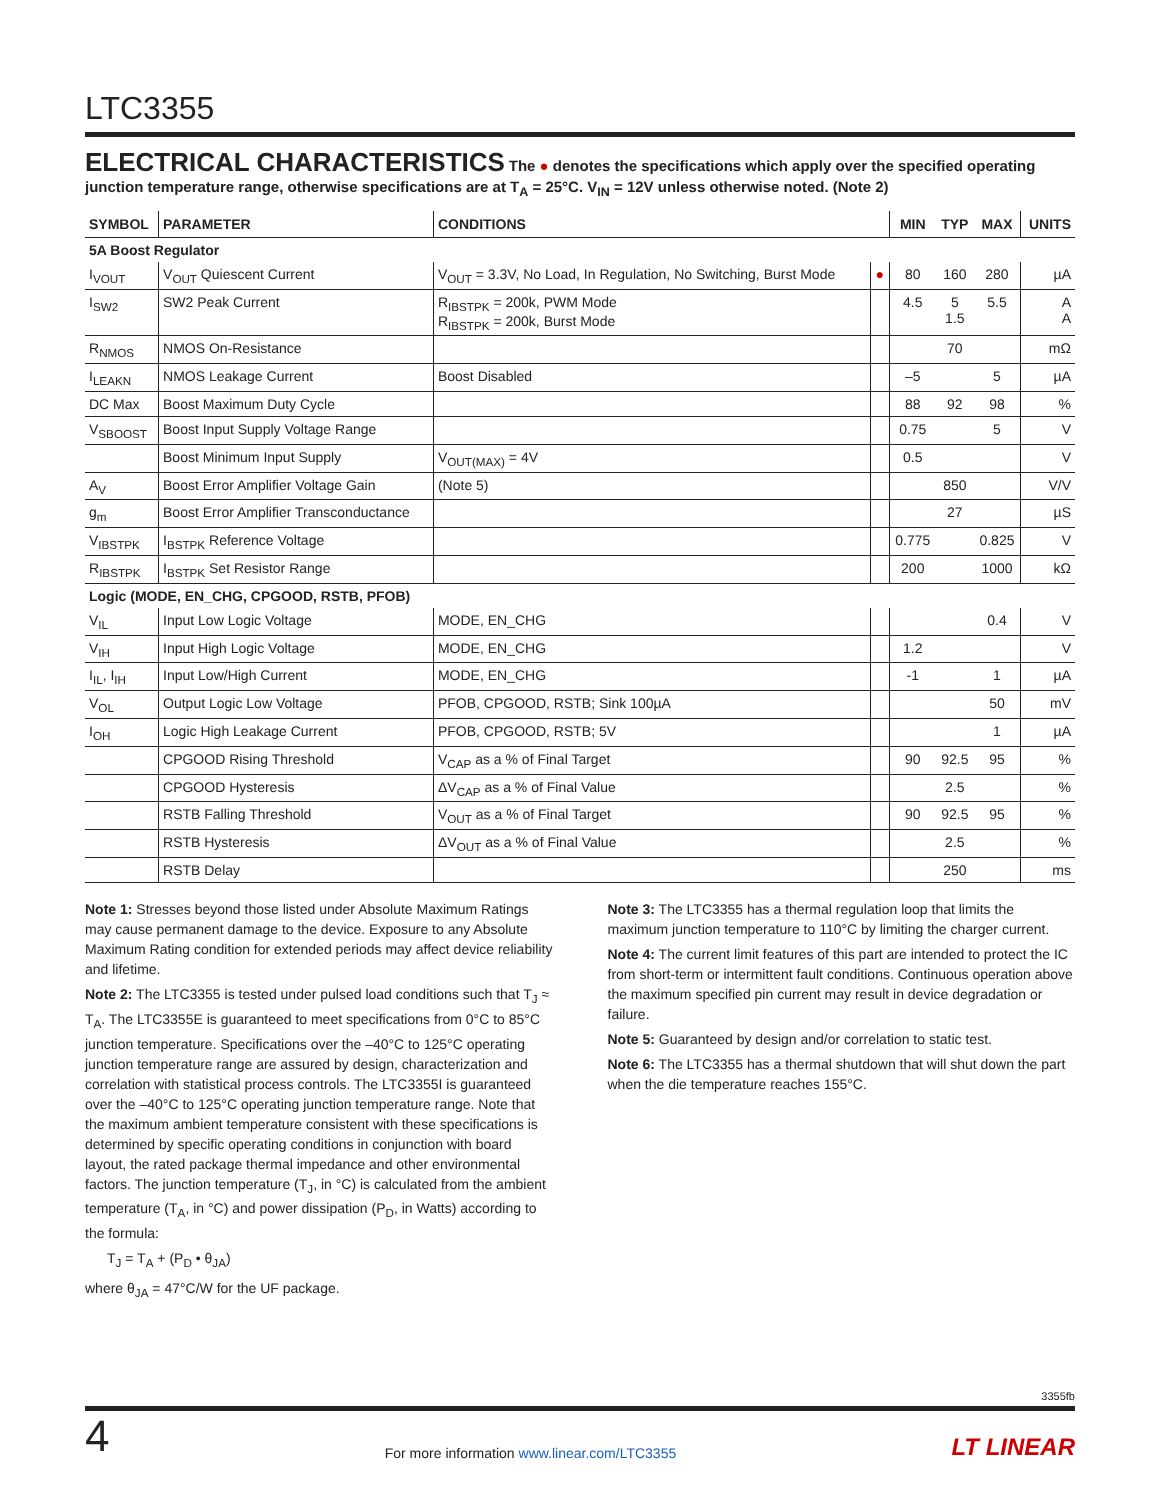LTC3355
ELECTRICAL CHARACTERISTICS
The ● denotes the specifications which apply over the specified operating junction temperature range, otherwise specifications are at T<sub>A</sub> = 25°C. V<sub>IN</sub> = 12V unless otherwise noted. (Note 2)
| SYMBOL | PARAMETER | CONDITIONS | | MIN | TYP | MAX | UNITS |
| --- | --- | --- | --- | --- | --- | --- | --- |
| 5A Boost Regulator | | | | | | | |
| I<sub>VOUT</sub> | V<sub>OUT</sub> Quiescent Current | V<sub>OUT</sub> = 3.3V, No Load, In Regulation, No Switching, Burst Mode | ● | 80 | 160 | 280 | µA |
| I<sub>SW2</sub> | SW2 Peak Current | R<sub>IBSTPK</sub> = 200k, PWM Mode R<sub>IBSTPK</sub> = 200k, Burst Mode | | 4.5 | 5 1.5 | 5.5 | A A |
| R<sub>NMOS</sub> | NMOS On-Resistance | | | | 70 | | mΩ |
| I<sub>LEAKN</sub> | NMOS Leakage Current | Boost Disabled | | –5 | | 5 | µA |
| DC Max | Boost Maximum Duty Cycle | | | 88 | 92 | 98 | % |
| V<sub>SBOOST</sub> | Boost Input Supply Voltage Range | | | 0.75 | | 5 | V |
| | Boost Minimum Input Supply | V<sub>OUT(MAX)</sub> = 4V | | 0.5 | | | V |
| A<sub>V</sub> | Boost Error Amplifier Voltage Gain | (Note 5) | | | 850 | | V/V |
| g<sub>m</sub> | Boost Error Amplifier Transconductance | | | | 27 | | µS |
| V<sub>IBSTPK</sub> | I<sub>BSTPK</sub> Reference Voltage | | | 0.775 | | 0.825 | V |
| R<sub>IBSTPK</sub> | I<sub>BSTPK</sub> Set Resistor Range | | | 200 | | 1000 | kΩ |
| Logic (MODE, EN_CHG, CPGOOD, RSTB, PFOB) | | | | | | | |
| V<sub>IL</sub> | Input Low Logic Voltage | MODE, EN_CHG | | | | 0.4 | V |
| V<sub>IH</sub> | Input High Logic Voltage | MODE, EN_CHG | | 1.2 | | | V |
| I<sub>IL</sub>, I<sub>IH</sub> | Input Low/High Current | MODE, EN_CHG | | -1 | | 1 | µA |
| V<sub>OL</sub> | Output Logic Low Voltage | PFOB, CPGOOD, RSTB; Sink 100µA | | | | 50 | mV |
| I<sub>OH</sub> | Logic High Leakage Current | PFOB, CPGOOD, RSTB; 5V | | | | 1 | µA |
| | CPGOOD Rising Threshold | V<sub>CAP</sub> as a % of Final Target | | 90 | 92.5 | 95 | % |
| | CPGOOD Hysteresis | ΔV<sub>CAP</sub> as a % of Final Value | | | 2.5 | | % |
| | RSTB Falling Threshold | V<sub>OUT</sub> as a % of Final Target | | 90 | 92.5 | 95 | % |
| | RSTB Hysteresis | ΔV<sub>OUT</sub> as a % of Final Value | | | 2.5 | | % |
| | RSTB Delay | | | | 250 | | ms |
Note 1: Stresses beyond those listed under Absolute Maximum Ratings may cause permanent damage to the device. Exposure to any Absolute Maximum Rating condition for extended periods may affect device reliability and lifetime.
Note 2: The LTC3355 is tested under pulsed load conditions such that T<sub>J</sub> ≈ T<sub>A</sub>. The LTC3355E is guaranteed to meet specifications from 0°C to 85°C junction temperature. Specifications over the –40°C to 125°C operating junction temperature range are assured by design, characterization and correlation with statistical process controls. The LTC3355I is guaranteed over the –40°C to 125°C operating junction temperature range. Note that the maximum ambient temperature consistent with these specifications is determined by specific operating conditions in conjunction with board layout, the rated package thermal impedance and other environmental factors. The junction temperature (T<sub>J</sub>, in °C) is calculated from the ambient temperature (T<sub>A</sub>, in °C) and power dissipation (P<sub>D</sub>, in Watts) according to the formula:
T<sub>J</sub> = T<sub>A</sub> + (P<sub>D</sub> • θ<sub>JA</sub>)
where θ<sub>JA</sub> = 47°C/W for the UF package.
Note 3: The LTC3355 has a thermal regulation loop that limits the maximum junction temperature to 110°C by limiting the charger current.
Note 4: The current limit features of this part are intended to protect the IC from short-term or intermittent fault conditions. Continuous operation above the maximum specified pin current may result in device degradation or failure.
Note 5: Guaranteed by design and/or correlation to static test.
Note 6: The LTC3355 has a thermal shutdown that will shut down the part when the die temperature reaches 155°C.
3355fb
4 For more information www.linear.com/LTC3355 LT LINEAR